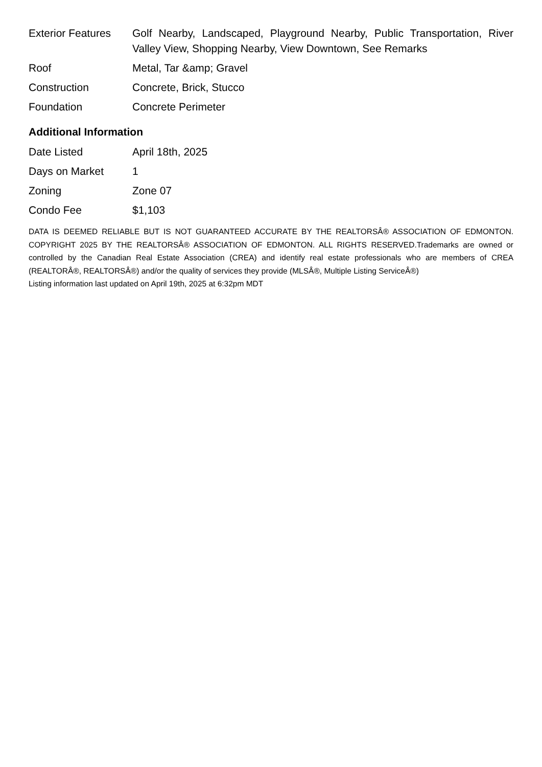| Exterior Features | Golf Nearby, Landscaped, Playground Nearby, Public Transportation, River Valley View, Shopping Nearby, View Downtown, See Remarks |
| Roof | Metal, Tar &amp; Gravel |
| Construction | Concrete, Brick, Stucco |
| Foundation | Concrete Perimeter |
Additional Information
| Date Listed | April 18th, 2025 |
| Days on Market | 1 |
| Zoning | Zone 07 |
| Condo Fee | $1,103 |
DATA IS DEEMED RELIABLE BUT IS NOT GUARANTEED ACCURATE BY THE REALTORSÂ® ASSOCIATION OF EDMONTON. COPYRIGHT 2025 BY THE REALTORSÂ® ASSOCIATION OF EDMONTON. ALL RIGHTS RESERVED.Trademarks are owned or controlled by the Canadian Real Estate Association (CREA) and identify real estate professionals who are members of CREA (REALTORÂ®, REALTORSÂ®) and/or the quality of services they provide (MLSÂ®, Multiple Listing ServiceÂ®)
Listing information last updated on April 19th, 2025 at 6:32pm MDT